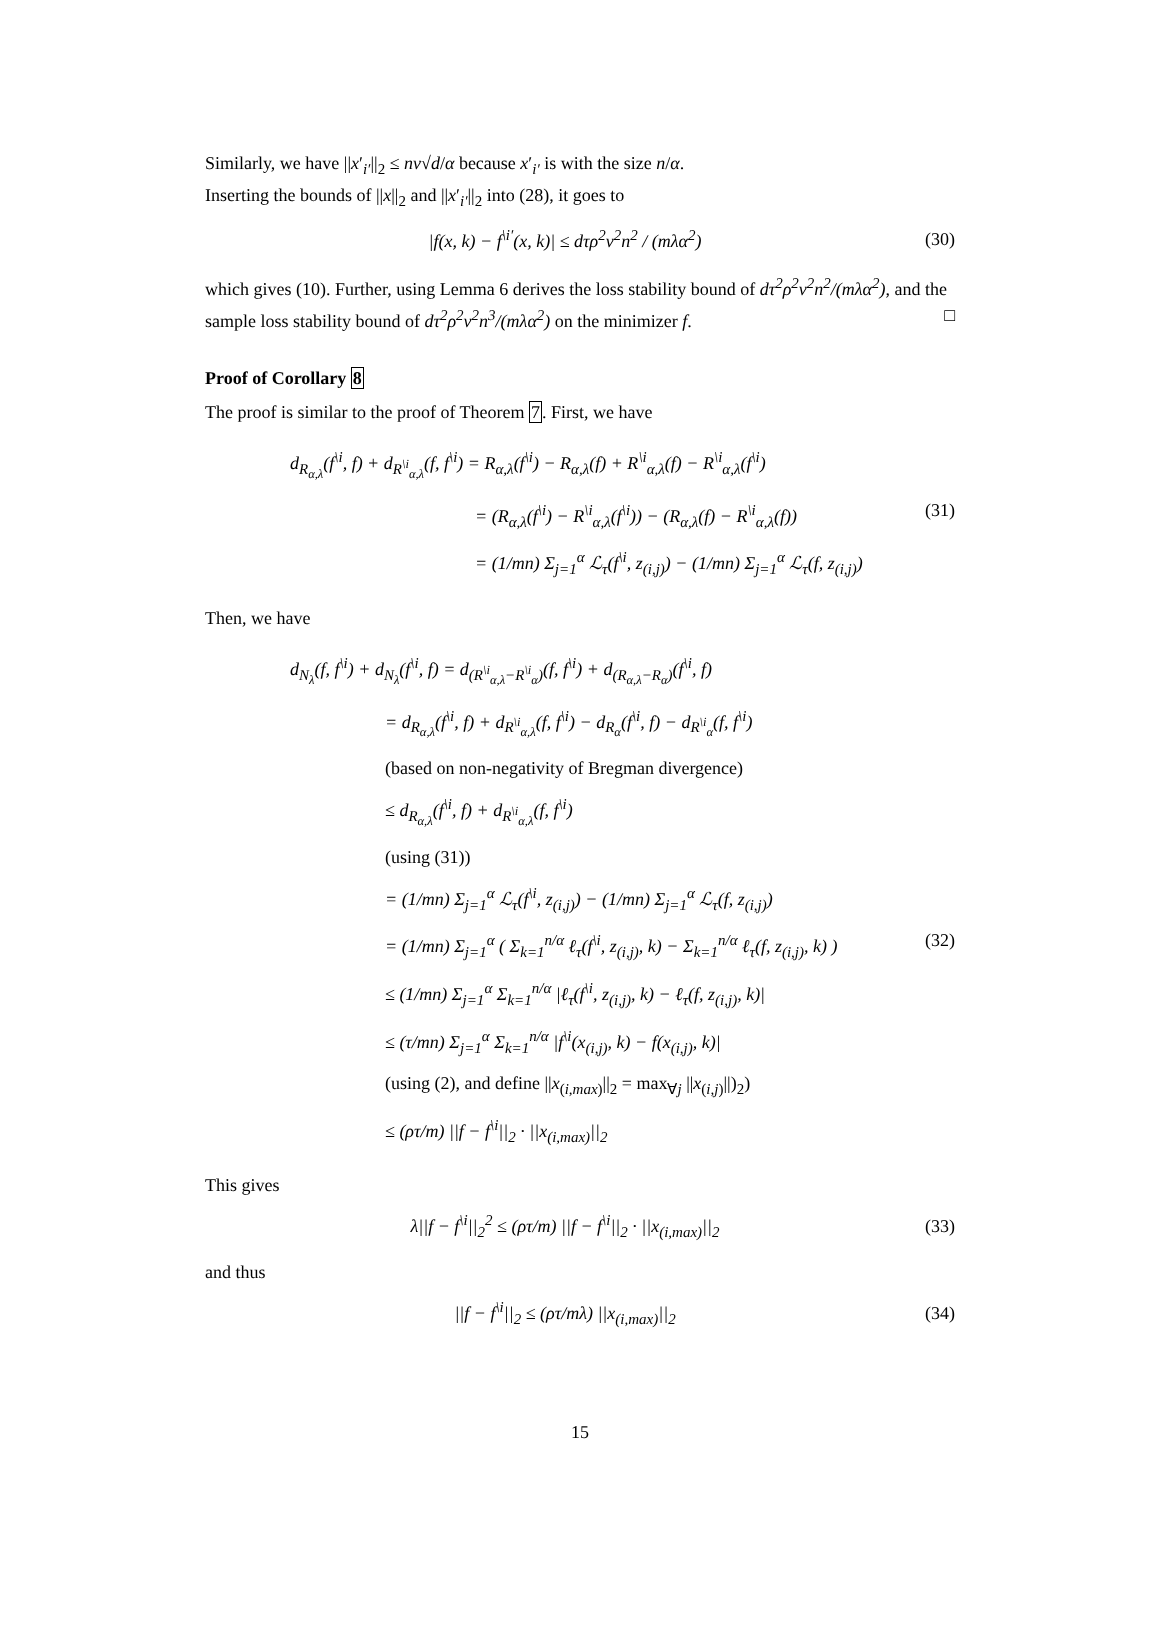Similarly, we have ||x′<sub>i′</sub>||<sub>2</sub> ≤ nv√d/α because x′<sub>i′</sub> is with the size n/α.
Inserting the bounds of ||x||<sub>2</sub> and ||x′<sub>i′</sub>||<sub>2</sub> into (28), it goes to
|f(x, k) − f<sup>\i′</sup>(x, k)| ≤ dτρ<sup>2</sup>v<sup>2</sup>n<sup>2</sup> / (mλα<sup>2</sup>) (30)
which gives (10). Further, using Lemma 6 derives the loss stability bound of dτ<sup>2</sup>ρ<sup>2</sup>v<sup>2</sup>n<sup>2</sup>/(mλα<sup>2</sup>), and the sample loss stability bound of dτ<sup>2</sup>ρ<sup>2</sup>v<sup>2</sup>n<sup>3</sup>/(mλα<sup>2</sup>) on the minimizer f. □
Proof of Corollary 8
The proof is similar to the proof of Theorem 7. First, we have
d<sub>R<sub>α,λ</sub></sub>(f<sup>\i</sup>, f) + d<sub>R<sup>\i</sup><sub>α,λ</sub></sub>(f, f<sup>\i</sup>) = R<sub>α,λ</sub>(f<sup>\i</sup>) − R<sub>α,λ</sub>(f) + R<sup>\i</sup><sub>α,λ</sub>(f) − R<sup>\i</sup><sub>α,λ</sub>(f<sup>\i</sup>)
= (R<sub>α,λ</sub>(f<sup>\i</sup>) − R<sup>\i</sup><sub>α,λ</sub>(f<sup>\i</sup>)) − (R<sub>α,λ</sub>(f) − R<sup>\i</sup><sub>α,λ</sub>(f)) (31)
= (1/mn) Σ<sub>j=1</sub><sup>α</sup> ℒ<sub>τ</sub>(f<sup>\i</sup>, z<sub>(i,j)</sub>) − (1/mn) Σ<sub>j=1</sub><sup>α</sup> ℒ<sub>τ</sub>(f, z<sub>(i,j)</sub>)
Then, we have
d<sub>N<sub>λ</sub></sub>(f, f<sup>\i</sup>) + d<sub>N<sub>λ</sub></sub>(f<sup>\i</sup>, f) = d<sub>(R<sup>\i</sup><sub>α,λ</sub>−R<sup>\i</sup><sub>α</sub>)</sub>(f, f<sup>\i</sup>) + d<sub>(R<sub>α,λ</sub>−R<sub>α</sub>)</sub>(f<sup>\i</sup>, f)
= d<sub>R<sub>α,λ</sub></sub>(f<sup>\i</sup>, f) + d<sub>R<sup>\i</sup><sub>α,λ</sub></sub>(f, f<sup>\i</sup>) − d<sub>R<sub>α</sub></sub>(f<sup>\i</sup>, f) − d<sub>R<sup>\i</sup><sub>α</sub></sub>(f, f<sup>\i</sup>)
(based on non-negativity of Bregman divergence)
≤ d<sub>R<sub>α,λ</sub></sub>(f<sup>\i</sup>, f) + d<sub>R<sup>\i</sup><sub>α,λ</sub></sub>(f, f<sup>\i</sup>)
(using (31))
= (1/mn) Σ<sub>j=1</sub><sup>α</sup> ℒ<sub>τ</sub>(f<sup>\i</sup>, z<sub>(i,j)</sub>) − (1/mn) Σ<sub>j=1</sub><sup>α</sup> ℒ<sub>τ</sub>(f, z<sub>(i,j)</sub>)
= (1/mn) Σ<sub>j=1</sub><sup>α</sup> ( Σ<sub>k=1</sub><sup>n/α</sup> ℓ<sub>τ</sub>(f<sup>\i</sup>, z<sub>(i,j)</sub>, k) − Σ<sub>k=1</sub><sup>n/α</sup> ℓ<sub>τ</sub>(f, z<sub>(i,j)</sub>, k) ) (32)
≤ (1/mn) Σ<sub>j=1</sub><sup>α</sup> Σ<sub>k=1</sub><sup>n/α</sup> |ℓ<sub>τ</sub>(f<sup>\i</sup>, z<sub>(i,j)</sub>, k) − ℓ<sub>τ</sub>(f, z<sub>(i,j)</sub>, k)|
≤ (τ/mn) Σ<sub>j=1</sub><sup>α</sup> Σ<sub>k=1</sub><sup>n/α</sup> |f<sup>\i</sup>(x<sub>(i,j)</sub>, k) − f(x<sub>(i,j)</sub>, k)|
(using (2), and define ||x<sub>(i,max)</sub>||<sub>2</sub> = max<sub>∀j</sub> ||x<sub>(i,j)</sub>||)<sub>2</sub>)
≤ (ρτ/m) ||f − f<sup>\i</sup>||<sub>2</sub> · ||x<sub>(i,max)</sub>||<sub>2</sub>
This gives
λ||f − f<sup>\i</sup>||<sub>2</sub><sup>2</sup> ≤ (ρτ/m) ||f − f<sup>\i</sup>||<sub>2</sub> · ||x<sub>(i,max)</sub>||<sub>2</sub> (33)
and thus
||f − f<sup>\i</sup>||<sub>2</sub> ≤ (ρτ/mλ) ||x<sub>(i,max)</sub>||<sub>2</sub> (34)
15